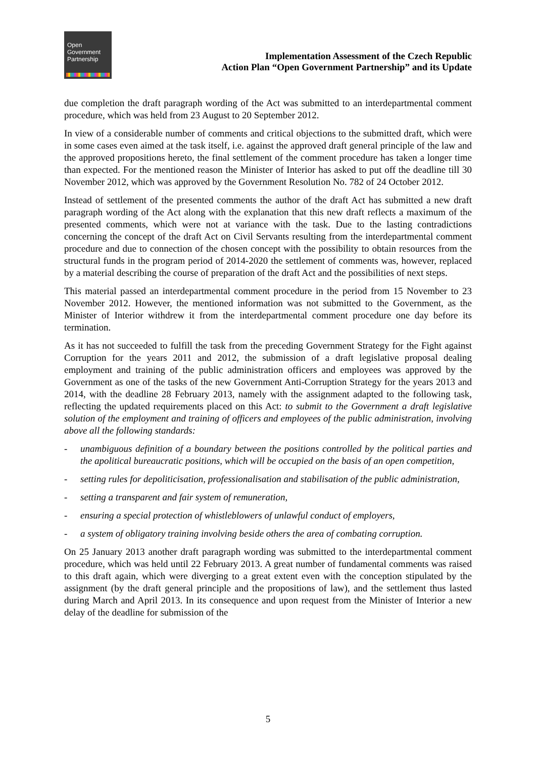Open
Government
Partnership
Implementation Assessment of the Czech Republic
Action Plan “Open Government Partnership” and its Update
due completion the draft paragraph wording of the Act was submitted to an interdepartmental comment procedure, which was held from 23 August to 20 September 2012.
In view of a considerable number of comments and critical objections to the submitted draft, which were in some cases even aimed at the task itself, i.e. against the approved draft general principle of the law and the approved propositions hereto, the final settlement of the comment procedure has taken a longer time than expected. For the mentioned reason the Minister of Interior has asked to put off the deadline till 30 November 2012, which was approved by the Government Resolution No. 782 of 24 October 2012.
Instead of settlement of the presented comments the author of the draft Act has submitted a new draft paragraph wording of the Act along with the explanation that this new draft reflects a maximum of the presented comments, which were not at variance with the task. Due to the lasting contradictions concerning the concept of the draft Act on Civil Servants resulting from the interdepartmental comment procedure and due to connection of the chosen concept with the possibility to obtain resources from the structural funds in the program period of 2014-2020 the settlement of comments was, however, replaced by a material describing the course of preparation of the draft Act and the possibilities of next steps.
This material passed an interdepartmental comment procedure in the period from 15 November to 23 November 2012. However, the mentioned information was not submitted to the Government, as the Minister of Interior withdrew it from the interdepartmental comment procedure one day before its termination.
As it has not succeeded to fulfill the task from the preceding Government Strategy for the Fight against Corruption for the years 2011 and 2012, the submission of a draft legislative proposal dealing employment and training of the public administration officers and employees was approved by the Government as one of the tasks of the new Government Anti-Corruption Strategy for the years 2013 and 2014, with the deadline 28 February 2013, namely with the assignment adapted to the following task, reflecting the updated requirements placed on this Act: to submit to the Government a draft legislative solution of the employment and training of officers and employees of the public administration, involving above all the following standards:
- unambiguous definition of a boundary between the positions controlled by the political parties and the apolitical bureaucratic positions, which will be occupied on the basis of an open competition,
- setting rules for depoliticisation, professionalisation and stabilisation of the public administration,
- setting a transparent and fair system of remuneration,
- ensuring a special protection of whistleblowers of unlawful conduct of employers,
- a system of obligatory training involving beside others the area of combating corruption.
On 25 January 2013 another draft paragraph wording was submitted to the interdepartmental comment procedure, which was held until 22 February 2013. A great number of fundamental comments was raised to this draft again, which were diverging to a great extent even with the conception stipulated by the assignment (by the draft general principle and the propositions of law), and the settlement thus lasted during March and April 2013. In its consequence and upon request from the Minister of Interior a new delay of the deadline for submission of the
5